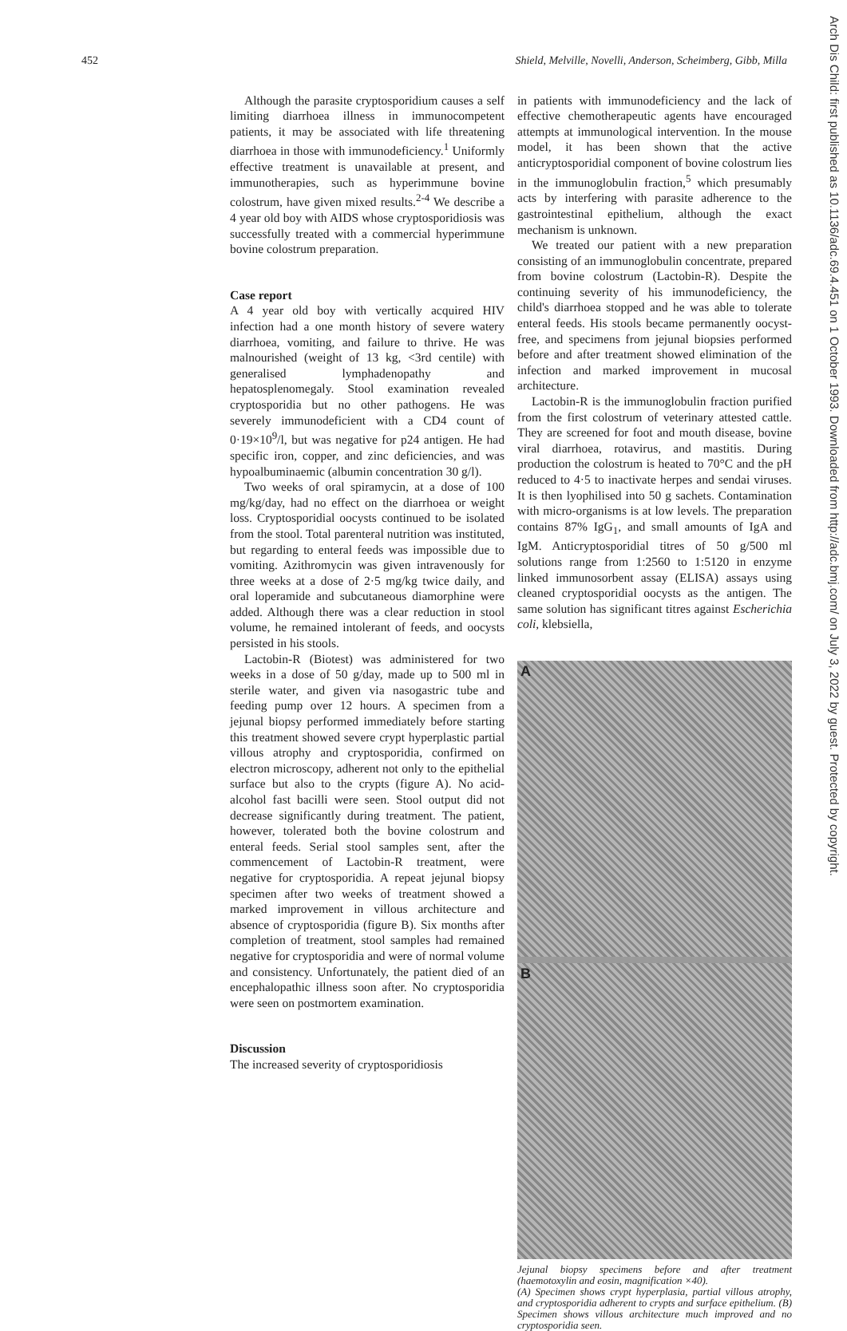452 Shield, Melville, Novelli, Anderson, Scheimberg, Gibb, Milla
Arch Dis Child: first published as 10.1136/adc.69.4.451 on 1 October 1993. Downloaded from http://adc.bmj.com/ on July 3, 2022 by guest. Protected by copyright.
Although the parasite cryptosporidium causes a self limiting diarrhoea illness in immunocompetent patients, it may be associated with life threatening diarrhoea in those with immunodeficiency.<sup>1</sup> Uniformly effective treatment is unavailable at present, and immunotherapies, such as hyperimmune bovine colostrum, have given mixed results.<sup>2-4</sup> We describe a 4 year old boy with AIDS whose cryptosporidiosis was successfully treated with a commercial hyperimmune bovine colostrum preparation.
Case report
A 4 year old boy with vertically acquired HIV infection had a one month history of severe watery diarrhoea, vomiting, and failure to thrive. He was malnourished (weight of 13 kg, <3rd centile) with generalised lymphadenopathy and hepatosplenomegaly. Stool examination revealed cryptosporidia but no other pathogens. He was severely immunodeficient with a CD4 count of 0·19×10<sup>9</sup>/l, but was negative for p24 antigen. He had specific iron, copper, and zinc deficiencies, and was hypoalbuminaemic (albumin concentration 30 g/l).
Two weeks of oral spiramycin, at a dose of 100 mg/kg/day, had no effect on the diarrhoea or weight loss. Cryptosporidial oocysts continued to be isolated from the stool. Total parenteral nutrition was instituted, but regarding to enteral feeds was impossible due to vomiting. Azithromycin was given intravenously for three weeks at a dose of 2·5 mg/kg twice daily, and oral loperamide and subcutaneous diamorphine were added. Although there was a clear reduction in stool volume, he remained intolerant of feeds, and oocysts persisted in his stools.
Lactobin-R (Biotest) was administered for two weeks in a dose of 50 g/day, made up to 500 ml in sterile water, and given via nasogastric tube and feeding pump over 12 hours. A specimen from a jejunal biopsy performed immediately before starting this treatment showed severe crypt hyperplastic partial villous atrophy and cryptosporidia, confirmed on electron microscopy, adherent not only to the epithelial surface but also to the crypts (figure A). No acid-alcohol fast bacilli were seen. Stool output did not decrease significantly during treatment. The patient, however, tolerated both the bovine colostrum and enteral feeds. Serial stool samples sent, after the commencement of Lactobin-R treatment, were negative for cryptosporidia. A repeat jejunal biopsy specimen after two weeks of treatment showed a marked improvement in villous architecture and absence of cryptosporidia (figure B). Six months after completion of treatment, stool samples had remained negative for cryptosporidia and were of normal volume and consistency. Unfortunately, the patient died of an encephalopathic illness soon after. No cryptosporidia were seen on postmortem examination.
Discussion
The increased severity of cryptosporidiosis
in patients with immunodeficiency and the lack of effective chemotherapeutic agents have encouraged attempts at immunological intervention. In the mouse model, it has been shown that the active anticryptosporidial component of bovine colostrum lies in the immunoglobulin fraction,<sup>5</sup> which presumably acts by interfering with parasite adherence to the gastrointestinal epithelium, although the exact mechanism is unknown.
We treated our patient with a new preparation consisting of an immunoglobulin concentrate, prepared from bovine colostrum (Lactobin-R). Despite the continuing severity of his immunodeficiency, the child's diarrhoea stopped and he was able to tolerate enteral feeds. His stools became permanently oocyst-free, and specimens from jejunal biopsies performed before and after treatment showed elimination of the infection and marked improvement in mucosal architecture.
Lactobin-R is the immunoglobulin fraction purified from the first colostrum of veterinary attested cattle. They are screened for foot and mouth disease, bovine viral diarrhoea, rotavirus, and mastitis. During production the colostrum is heated to 70°C and the pH reduced to 4·5 to inactivate herpes and sendai viruses. It is then lyophilised into 50 g sachets. Contamination with micro-organisms is at low levels. The preparation contains 87% IgG<sub>1</sub>, and small amounts of IgA and IgM. Anticryptosporidial titres of 50 g/500 ml solutions range from 1:2560 to 1:5120 in enzyme linked immunosorbent assay (ELISA) assays using cleaned cryptosporidial oocysts as the antigen. The same solution has significant titres against Escherichia coli, klebsiella,
A
B
Jejunal biopsy specimens before and after treatment (haemotoxylin and eosin, magnification ×40).
(A) Specimen shows crypt hyperplasia, partial villous atrophy, and cryptosporidia adherent to crypts and surface epithelium. (B) Specimen shows villous architecture much improved and no cryptosporidia seen.